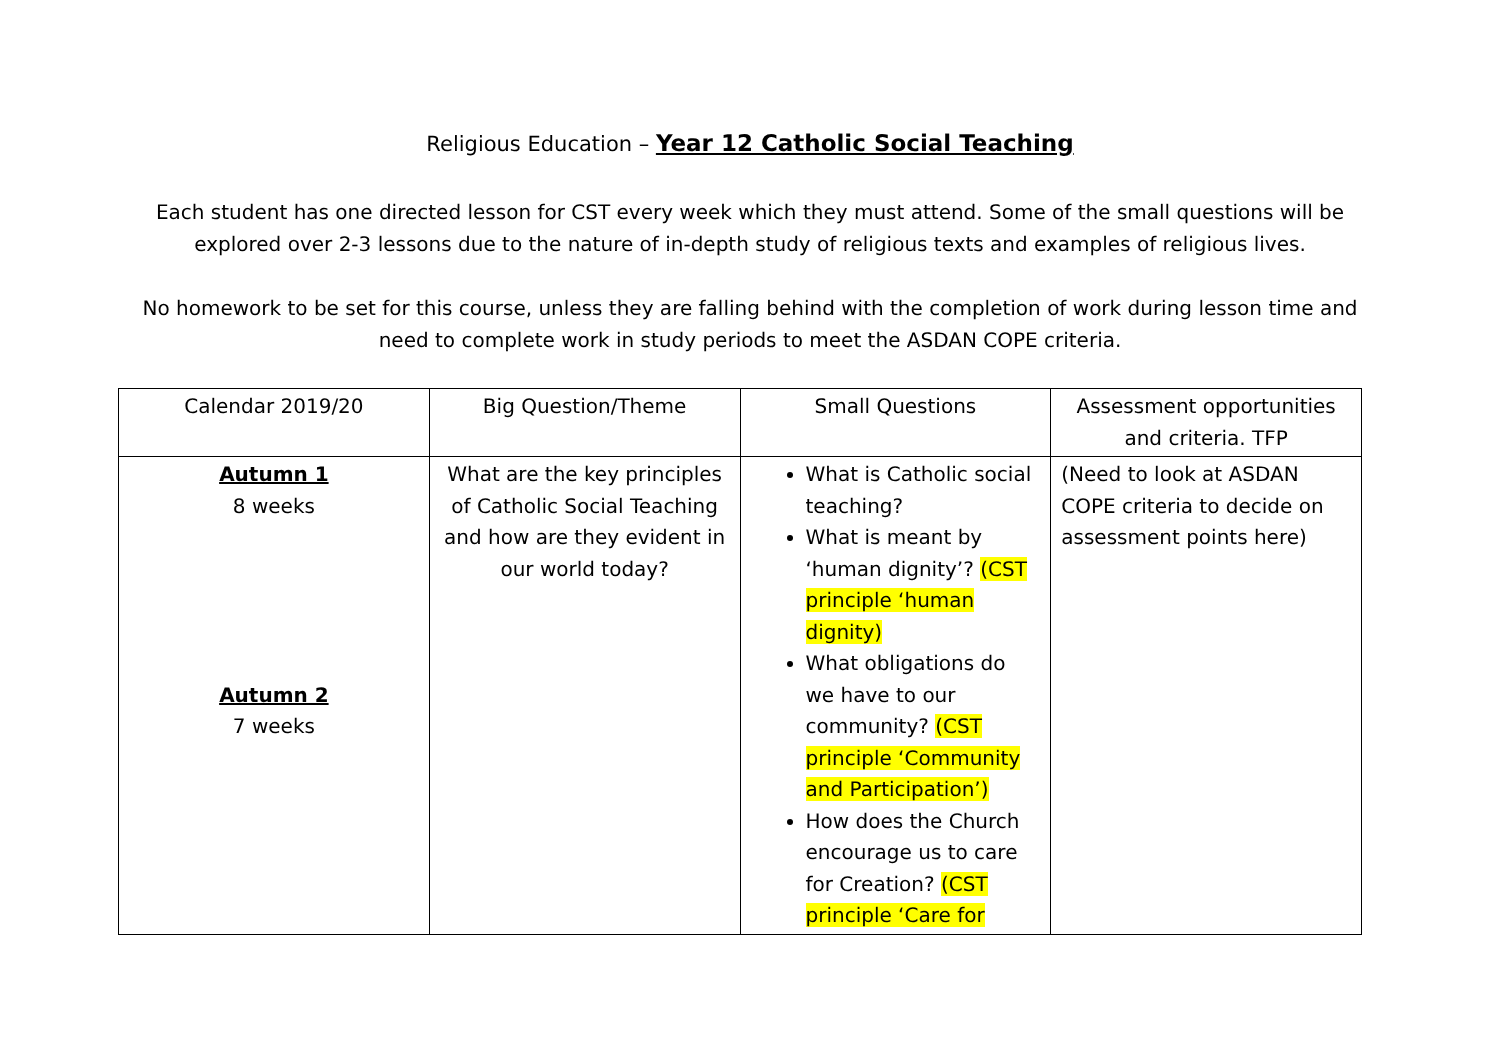Religious Education – Year 12 Catholic Social Teaching
Each student has one directed lesson for CST every week which they must attend. Some of the small questions will be explored over 2-3 lessons due to the nature of in-depth study of religious texts and examples of religious lives.
No homework to be set for this course, unless they are falling behind with the completion of work during lesson time and need to complete work in study periods to meet the ASDAN COPE criteria.
| Calendar 2019/20 | Big Question/Theme | Small Questions | Assessment opportunities and criteria. TFP |
| Autumn 1 8 weeks Autumn 2 7 weeks | What are the key principles of Catholic Social Teaching and how are they evident in our world today? | What is Catholic social teaching? What is meant by ‘human dignity’? (CST principle ‘human dignity) What obligations do we have to our community? (CST principle ‘Community and Participation’) How does the Church encourage us to care for Creation? (CST principle ‘Care for | (Need to look at ASDAN COPE criteria to decide on assessment points here) |